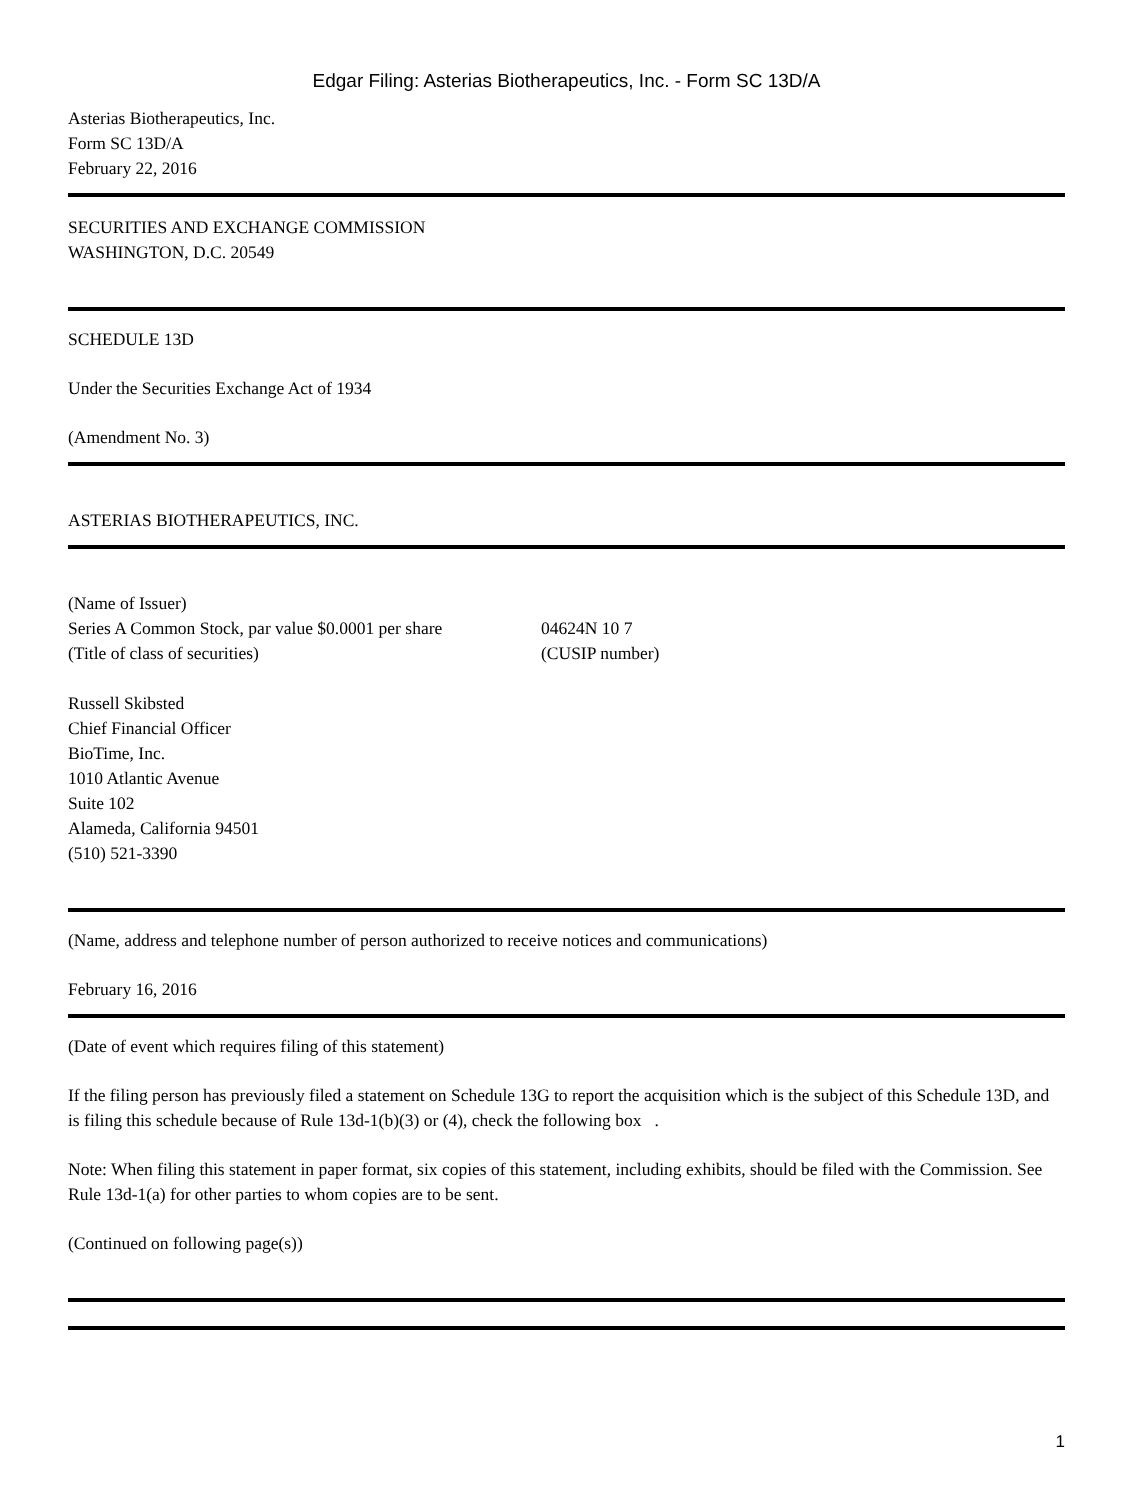Edgar Filing: Asterias Biotherapeutics, Inc. - Form SC 13D/A
Asterias Biotherapeutics, Inc.
Form SC 13D/A
February 22, 2016
SECURITIES AND EXCHANGE COMMISSION
WASHINGTON, D.C. 20549
SCHEDULE 13D
Under the Securities Exchange Act of 1934
(Amendment No. 3)
ASTERIAS BIOTHERAPEUTICS, INC.
(Name of Issuer)
Series A Common Stock, par value $0.0001 per share 04624N 10 7
(Title of class of securities) (CUSIP number)
Russell Skibsted
Chief Financial Officer
BioTime, Inc.
1010 Atlantic Avenue
Suite 102
Alameda, California 94501
(510) 521-3390
(Name, address and telephone number of person authorized to receive notices and communications)
February 16, 2016
(Date of event which requires filing of this statement)
If the filing person has previously filed a statement on Schedule 13G to report the acquisition which is the subject of this Schedule 13D, and is filing this schedule because of Rule 13d-1(b)(3) or (4), check the following box .
Note: When filing this statement in paper format, six copies of this statement, including exhibits, should be filed with the Commission. See Rule 13d-1(a) for other parties to whom copies are to be sent.
(Continued on following page(s))
1